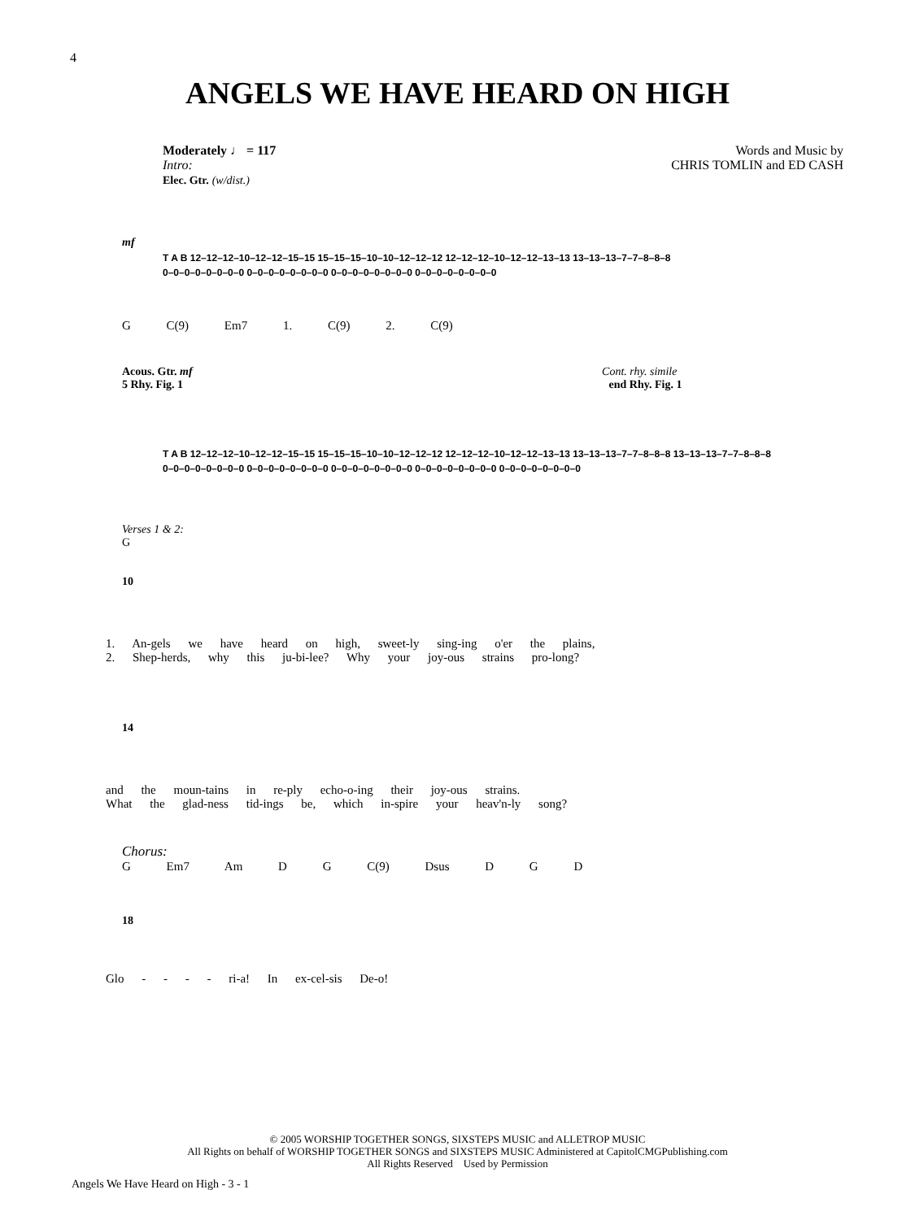4
ANGELS WE HAVE HEARD ON HIGH
Moderately ♩ = 117
Intro:
Elec. Gtr. (w/dist.)
Words and Music by
CHRIS TOMLIN and ED CASH
mf
T A B 12–12–12–10–12–12–15–15 15–15–15–10–10–12–12–12 12–12–12–10–12–12–13–13 13–13–13–7–7–8–8–8
0–0–0–0–0–0–0–0 0–0–0–0–0–0–0–0 0–0–0–0–0–0–0–0 0–0–0–0–0–0–0–0
G C(9) Em7 1. C(9) 2. C(9)
Acous. Gtr. mf Cont. rhy. simile
5 Rhy. Fig. 1 end Rhy. Fig. 1
T A B 12–12–12–10–12–12–15–15 15–15–15–10–10–12–12–12 12–12–12–10–12–12–13–13 13–13–13–7–7–8–8–8 13–13–13–7–7–8–8–8
0–0–0–0–0–0–0–0 0–0–0–0–0–0–0–0 0–0–0–0–0–0–0–0 0–0–0–0–0–0–0–0 0–0–0–0–0–0–0–0
Verses 1 & 2:
G
10
1. An-gels we have heard on high, sweet-ly sing-ing o'er the plains,
2. Shep-herds, why this ju-bi-lee? Why your joy-ous strains pro-long?
14
and the moun-tains in re-ply echo-o-ing their joy-ous strains.
What the glad-ness tid-ings be, which in-spire your heav'n-ly song?
Chorus:
G Em7 Am D G C(9) Dsus D G D
18
Glo - - - - ri-a! In ex-cel-sis De-o!
Angels We Have Heard on High - 3 - 1
© 2005 WORSHIP TOGETHER SONGS, SIXSTEPS MUSIC and ALLETROP MUSIC
All Rights on behalf of WORSHIP TOGETHER SONGS and SIXSTEPS MUSIC Administered at CapitolCMGPublishing.com
All Rights Reserved Used by Permission